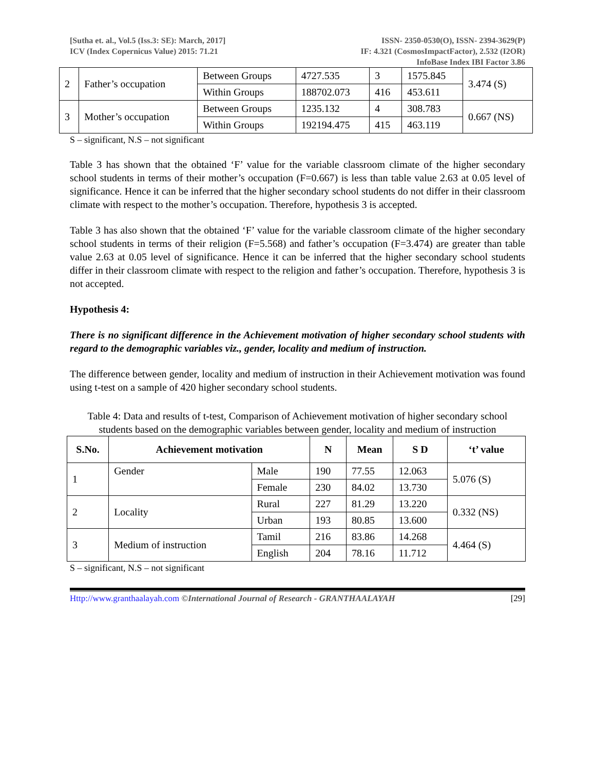[Sutha et. al., Vol.5 (Iss.3: SE): March, 2017]
ICV (Index Copernicus Value) 2015: 71.21
ISSN- 2350-0530(O), ISSN- 2394-3629(P)
IF: 4.321 (CosmosImpactFactor), 2.532 (I2OR)
InfoBase Index IBI Factor 3.86
| 2 | Father’s occupation | Between Groups | 4727.535 | 3 | 1575.845 | 3.474 (S) |
| | | Within Groups | 188702.073 | 416 | 453.611 | |
| 3 | Mother’s occupation | Between Groups | 1235.132 | 4 | 308.783 | 0.667 (NS) |
| | | Within Groups | 192194.475 | 415 | 463.119 | |
S – significant, N.S – not significant
Table 3 has shown that the obtained ‘F’ value for the variable classroom climate of the higher secondary school students in terms of their mother’s occupation (F=0.667) is less than table value 2.63 at 0.05 level of significance. Hence it can be inferred that the higher secondary school students do not differ in their classroom climate with respect to the mother’s occupation. Therefore, hypothesis 3 is accepted.
Table 3 has also shown that the obtained ‘F’ value for the variable classroom climate of the higher secondary school students in terms of their religion (F=5.568) and father’s occupation (F=3.474) are greater than table value 2.63 at 0.05 level of significance. Hence it can be inferred that the higher secondary school students differ in their classroom climate with respect to the religion and father’s occupation. Therefore, hypothesis 3 is not accepted.
Hypothesis 4:
There is no significant difference in the Achievement motivation of higher secondary school students with regard to the demographic variables viz., gender, locality and medium of instruction.
The difference between gender, locality and medium of instruction in their Achievement motivation was found using t-test on a sample of 420 higher secondary school students.
Table 4: Data and results of t-test, Comparison of Achievement motivation of higher secondary school students based on the demographic variables between gender, locality and medium of instruction
| S.No. | Achievement motivation | | N | Mean | S D | ‘t’ value |
| --- | --- | --- | --- | --- | --- | --- |
| 1 | Gender | Male | 190 | 77.55 | 12.063 | 5.076 (S) |
| | | Female | 230 | 84.02 | 13.730 | |
| 2 | Locality | Rural | 227 | 81.29 | 13.220 | 0.332 (NS) |
| | | Urban | 193 | 80.85 | 13.600 | |
| 3 | Medium of instruction | Tamil | 216 | 83.86 | 14.268 | 4.464 (S) |
| | | English | 204 | 78.16 | 11.712 | |
S – significant, N.S – not significant
Http://www.granthaalayah.com ©International Journal of Research - GRANTHAALAYAH
[29]